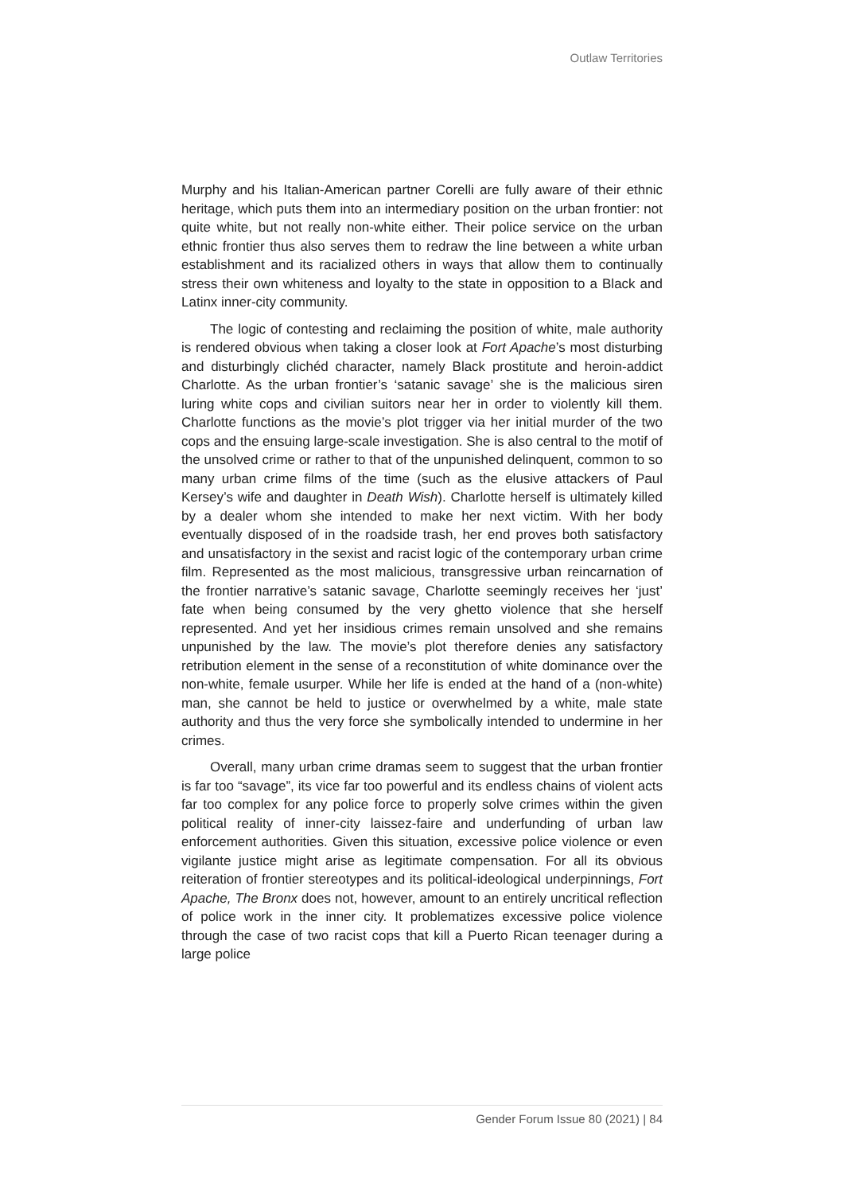Outlaw Territories
Murphy and his Italian-American partner Corelli are fully aware of their ethnic heritage, which puts them into an intermediary position on the urban frontier: not quite white, but not really non-white either. Their police service on the urban ethnic frontier thus also serves them to redraw the line between a white urban establishment and its racialized others in ways that allow them to continually stress their own whiteness and loyalty to the state in opposition to a Black and Latinx inner-city community.
The logic of contesting and reclaiming the position of white, male authority is rendered obvious when taking a closer look at Fort Apache’s most disturbing and disturbingly clichéd character, namely Black prostitute and heroin-addict Charlotte. As the urban frontier’s ‘satanic savage’ she is the malicious siren luring white cops and civilian suitors near her in order to violently kill them. Charlotte functions as the movie’s plot trigger via her initial murder of the two cops and the ensuing large-scale investigation. She is also central to the motif of the unsolved crime or rather to that of the unpunished delinquent, common to so many urban crime films of the time (such as the elusive attackers of Paul Kersey’s wife and daughter in Death Wish). Charlotte herself is ultimately killed by a dealer whom she intended to make her next victim. With her body eventually disposed of in the roadside trash, her end proves both satisfactory and unsatisfactory in the sexist and racist logic of the contemporary urban crime film. Represented as the most malicious, transgressive urban reincarnation of the frontier narrative’s satanic savage, Charlotte seemingly receives her ‘just’ fate when being consumed by the very ghetto violence that she herself represented. And yet her insidious crimes remain unsolved and she remains unpunished by the law. The movie’s plot therefore denies any satisfactory retribution element in the sense of a reconstitution of white dominance over the non-white, female usurper. While her life is ended at the hand of a (non-white) man, she cannot be held to justice or overwhelmed by a white, male state authority and thus the very force she symbolically intended to undermine in her crimes.
Overall, many urban crime dramas seem to suggest that the urban frontier is far too “savage”, its vice far too powerful and its endless chains of violent acts far too complex for any police force to properly solve crimes within the given political reality of inner-city laissez-faire and underfunding of urban law enforcement authorities. Given this situation, excessive police violence or even vigilante justice might arise as legitimate compensation. For all its obvious reiteration of frontier stereotypes and its political-ideological underpinnings, Fort Apache, The Bronx does not, however, amount to an entirely uncritical reflection of police work in the inner city. It problematizes excessive police violence through the case of two racist cops that kill a Puerto Rican teenager during a large police
Gender Forum Issue 80 (2021) | 84